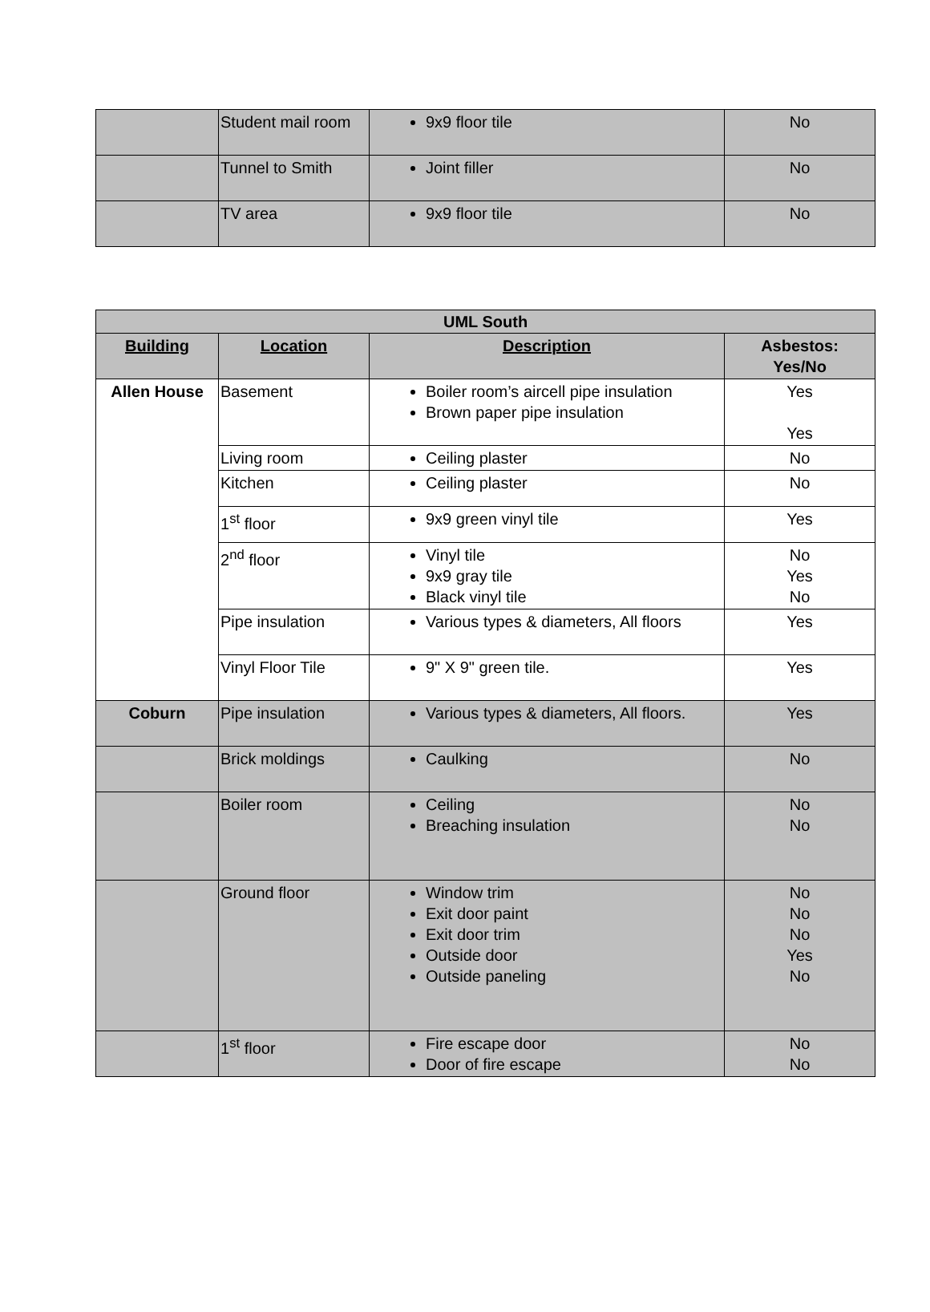| | Student mail room | 9x9 floor tile | No |
| | Tunnel to Smith | Joint filler | No |
| | TV area | 9x9 floor tile | No |
| UML South | | | |
| --- | --- | --- | --- |
| Building | Location | Description | Asbestos: Yes/No |
| Allen House | Basement | Boiler room’s aircell pipe insulation Brown paper pipe insulation | Yes Yes |
| | Living room | Ceiling plaster | No |
| | Kitchen | Ceiling plaster | No |
| | 1<sup>st</sup> floor | 9x9 green vinyl tile | Yes |
| | 2<sup>nd</sup> floor | Vinyl tile 9x9 gray tile Black vinyl tile | No Yes No |
| | Pipe insulation | Various types & diameters, All floors | Yes |
| | Vinyl Floor Tile | 9" X 9" green tile. | Yes |
| Coburn | Pipe insulation | Various types & diameters, All floors. | Yes |
| | Brick moldings | Caulking | No |
| | Boiler room | Ceiling Breaching insulation | No No |
| | Ground floor | Window trim Exit door paint Exit door trim Outside door Outside paneling | No No No Yes No |
| | 1<sup>st</sup> floor | Fire escape door Door of fire escape | No No |